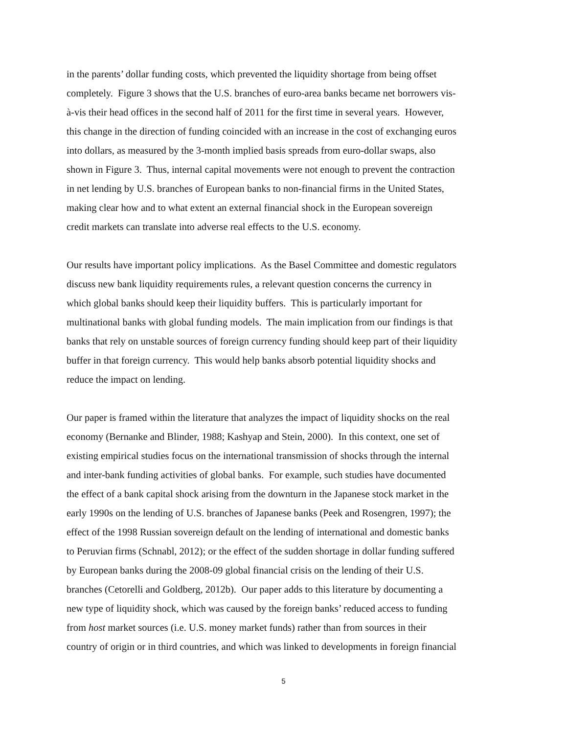in the parents’ dollar funding costs, which prevented the liquidity shortage from being offset
completely. Figure 3 shows that the U.S. branches of euro-area banks became net borrowers vis-
à-vis their head offices in the second half of 2011 for the first time in several years. However,
this change in the direction of funding coincided with an increase in the cost of exchanging euros
into dollars, as measured by the 3-month implied basis spreads from euro-dollar swaps, also
shown in Figure 3. Thus, internal capital movements were not enough to prevent the contraction
in net lending by U.S. branches of European banks to non-financial firms in the United States,
making clear how and to what extent an external financial shock in the European sovereign
credit markets can translate into adverse real effects to the U.S. economy.
Our results have important policy implications. As the Basel Committee and domestic regulators
discuss new bank liquidity requirements rules, a relevant question concerns the currency in
which global banks should keep their liquidity buffers. This is particularly important for
multinational banks with global funding models. The main implication from our findings is that
banks that rely on unstable sources of foreign currency funding should keep part of their liquidity
buffer in that foreign currency. This would help banks absorb potential liquidity shocks and
reduce the impact on lending.
Our paper is framed within the literature that analyzes the impact of liquidity shocks on the real
economy (Bernanke and Blinder, 1988; Kashyap and Stein, 2000). In this context, one set of
existing empirical studies focus on the international transmission of shocks through the internal
and inter-bank funding activities of global banks. For example, such studies have documented
the effect of a bank capital shock arising from the downturn in the Japanese stock market in the
early 1990s on the lending of U.S. branches of Japanese banks (Peek and Rosengren, 1997); the
effect of the 1998 Russian sovereign default on the lending of international and domestic banks
to Peruvian firms (Schnabl, 2012); or the effect of the sudden shortage in dollar funding suffered
by European banks during the 2008-09 global financial crisis on the lending of their U.S.
branches (Cetorelli and Goldberg, 2012b). Our paper adds to this literature by documenting a
new type of liquidity shock, which was caused by the foreign banks’ reduced access to funding
from host market sources (i.e. U.S. money market funds) rather than from sources in their
country of origin or in third countries, and which was linked to developments in foreign financial
5